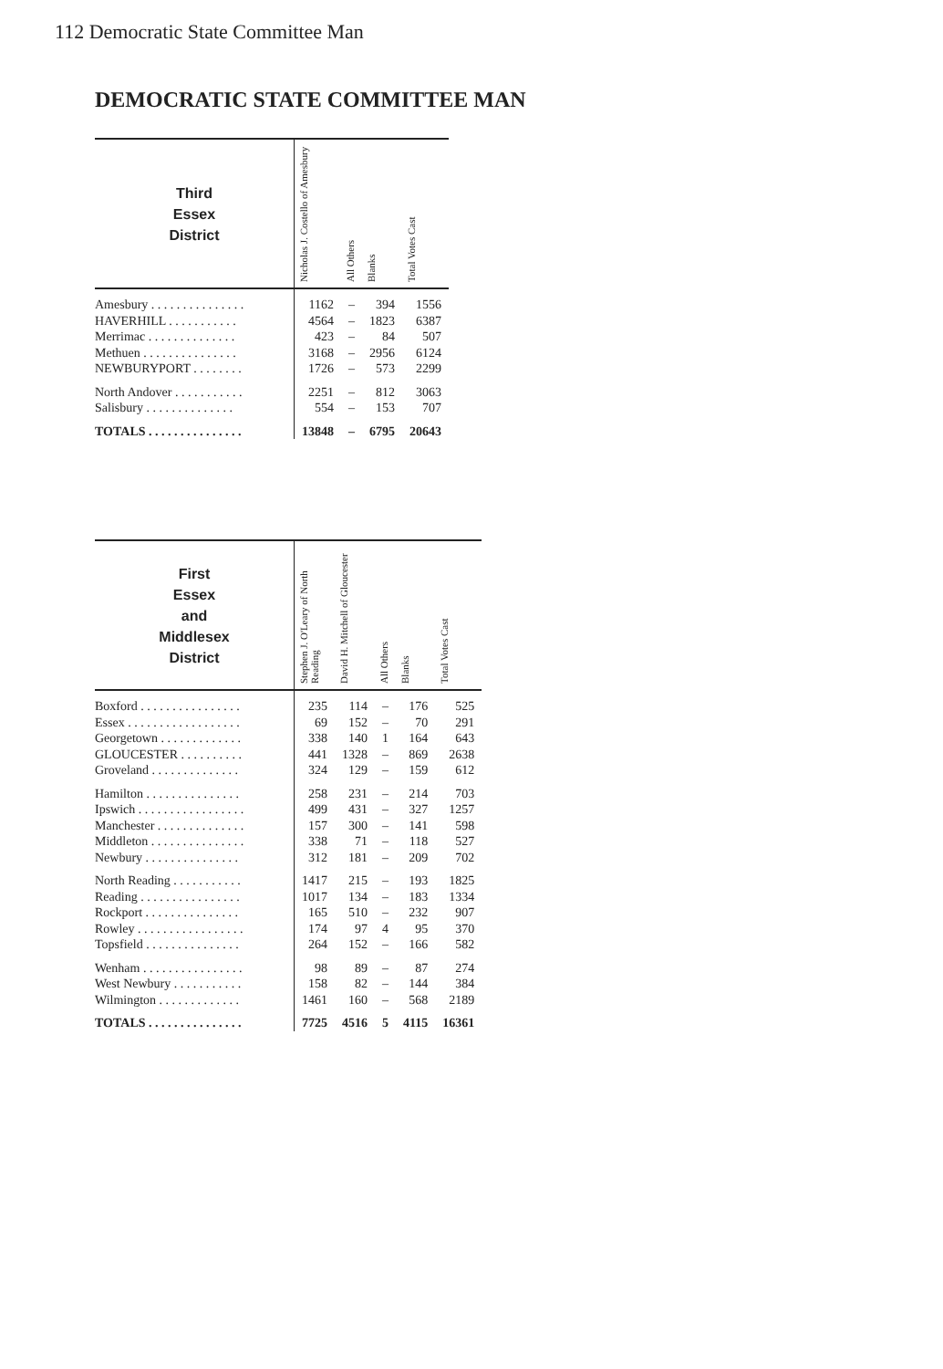112 Democratic State Committee Man
DEMOCRATIC STATE COMMITTEE MAN
| Third Essex District | Nicholas J. Costello of Amesbury | All Others | Blanks | Total Votes Cast |
| --- | --- | --- | --- | --- |
| Amesbury . . . . . . . . . . . . . . . | 1162 | – | 394 | 1556 |
| HAVERHILL . . . . . . . . . . . | 4564 | – | 1823 | 6387 |
| Merrimac . . . . . . . . . . . . . . | 423 | – | 84 | 507 |
| Methuen . . . . . . . . . . . . . . . | 3168 | – | 2956 | 6124 |
| NEWBURYPORT . . . . . . . . | 1726 | – | 573 | 2299 |
| North Andover . . . . . . . . . . . | 2251 | – | 812 | 3063 |
| Salisbury . . . . . . . . . . . . . . | 554 | – | 153 | 707 |
| TOTALS . . . . . . . . . . . . . . . | 13848 | – | 6795 | 20643 |
| First Essex and Middlesex District | Stephen J. O'Leary of North Reading | David H. Mitchell of Gloucester | All Others | Blanks | Total Votes Cast |
| --- | --- | --- | --- | --- | --- |
| Boxford . . . . . . . . . . . . . . . . | 235 | 114 | – | 176 | 525 |
| Essex . . . . . . . . . . . . . . . . . . | 69 | 152 | – | 70 | 291 |
| Georgetown . . . . . . . . . . . . . | 338 | 140 | 1 | 164 | 643 |
| GLOUCESTER . . . . . . . . . . | 441 | 1328 | – | 869 | 2638 |
| Groveland . . . . . . . . . . . . . . | 324 | 129 | – | 159 | 612 |
| Hamilton . . . . . . . . . . . . . . . | 258 | 231 | – | 214 | 703 |
| Ipswich . . . . . . . . . . . . . . . . . | 499 | 431 | – | 327 | 1257 |
| Manchester . . . . . . . . . . . . . . | 157 | 300 | – | 141 | 598 |
| Middleton . . . . . . . . . . . . . . . | 338 | 71 | – | 118 | 527 |
| Newbury . . . . . . . . . . . . . . . | 312 | 181 | – | 209 | 702 |
| North Reading . . . . . . . . . . . | 1417 | 215 | – | 193 | 1825 |
| Reading . . . . . . . . . . . . . . . . | 1017 | 134 | – | 183 | 1334 |
| Rockport . . . . . . . . . . . . . . . | 165 | 510 | – | 232 | 907 |
| Rowley . . . . . . . . . . . . . . . . . | 174 | 97 | 4 | 95 | 370 |
| Topsfield . . . . . . . . . . . . . . . | 264 | 152 | – | 166 | 582 |
| Wenham . . . . . . . . . . . . . . . . | 98 | 89 | – | 87 | 274 |
| West Newbury . . . . . . . . . . . | 158 | 82 | – | 144 | 384 |
| Wilmington . . . . . . . . . . . . . | 1461 | 160 | – | 568 | 2189 |
| TOTALS . . . . . . . . . . . . . . . | 7725 | 4516 | 5 | 4115 | 16361 |